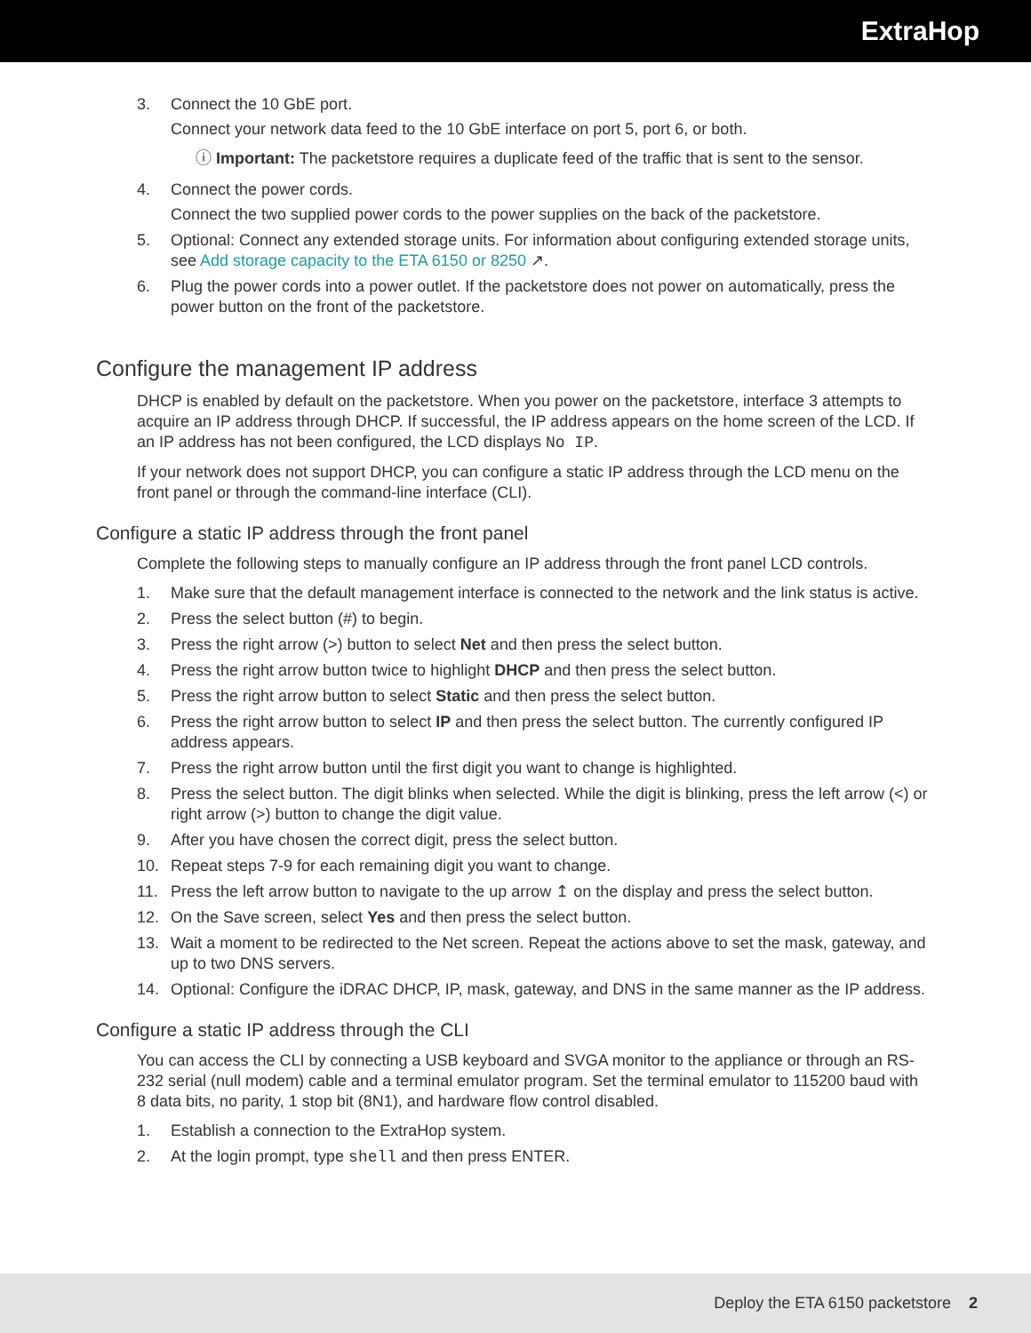ExtraHop
3. Connect the 10 GbE port.
Connect your network data feed to the 10 GbE interface on port 5, port 6, or both.
ⓘ Important: The packetstore requires a duplicate feed of the traffic that is sent to the sensor.
4. Connect the power cords.
Connect the two supplied power cords to the power supplies on the back of the packetstore.
5. Optional: Connect any extended storage units. For information about configuring extended storage units, see Add storage capacity to the ETA 6150 or 8250 ↗.
6. Plug the power cords into a power outlet. If the packetstore does not power on automatically, press the power button on the front of the packetstore.
Configure the management IP address
DHCP is enabled by default on the packetstore. When you power on the packetstore, interface 3 attempts to acquire an IP address through DHCP. If successful, the IP address appears on the home screen of the LCD. If an IP address has not been configured, the LCD displays No IP.
If your network does not support DHCP, you can configure a static IP address through the LCD menu on the front panel or through the command-line interface (CLI).
Configure a static IP address through the front panel
Complete the following steps to manually configure an IP address through the front panel LCD controls.
1. Make sure that the default management interface is connected to the network and the link status is active.
2. Press the select button (#) to begin.
3. Press the right arrow (>) button to select Net and then press the select button.
4. Press the right arrow button twice to highlight DHCP and then press the select button.
5. Press the right arrow button to select Static and then press the select button.
6. Press the right arrow button to select IP and then press the select button. The currently configured IP address appears.
7. Press the right arrow button until the first digit you want to change is highlighted.
8. Press the select button. The digit blinks when selected. While the digit is blinking, press the left arrow (<) or right arrow (>) button to change the digit value.
9. After you have chosen the correct digit, press the select button.
10. Repeat steps 7-9 for each remaining digit you want to change.
11. Press the left arrow button to navigate to the up arrow ↥ on the display and press the select button.
12. On the Save screen, select Yes and then press the select button.
13. Wait a moment to be redirected to the Net screen. Repeat the actions above to set the mask, gateway, and up to two DNS servers.
14. Optional: Configure the iDRAC DHCP, IP, mask, gateway, and DNS in the same manner as the IP address.
Configure a static IP address through the CLI
You can access the CLI by connecting a USB keyboard and SVGA monitor to the appliance or through an RS-232 serial (null modem) cable and a terminal emulator program. Set the terminal emulator to 115200 baud with 8 data bits, no parity, 1 stop bit (8N1), and hardware flow control disabled.
1. Establish a connection to the ExtraHop system.
2. At the login prompt, type shell and then press ENTER.
Deploy the ETA 6150 packetstore 2